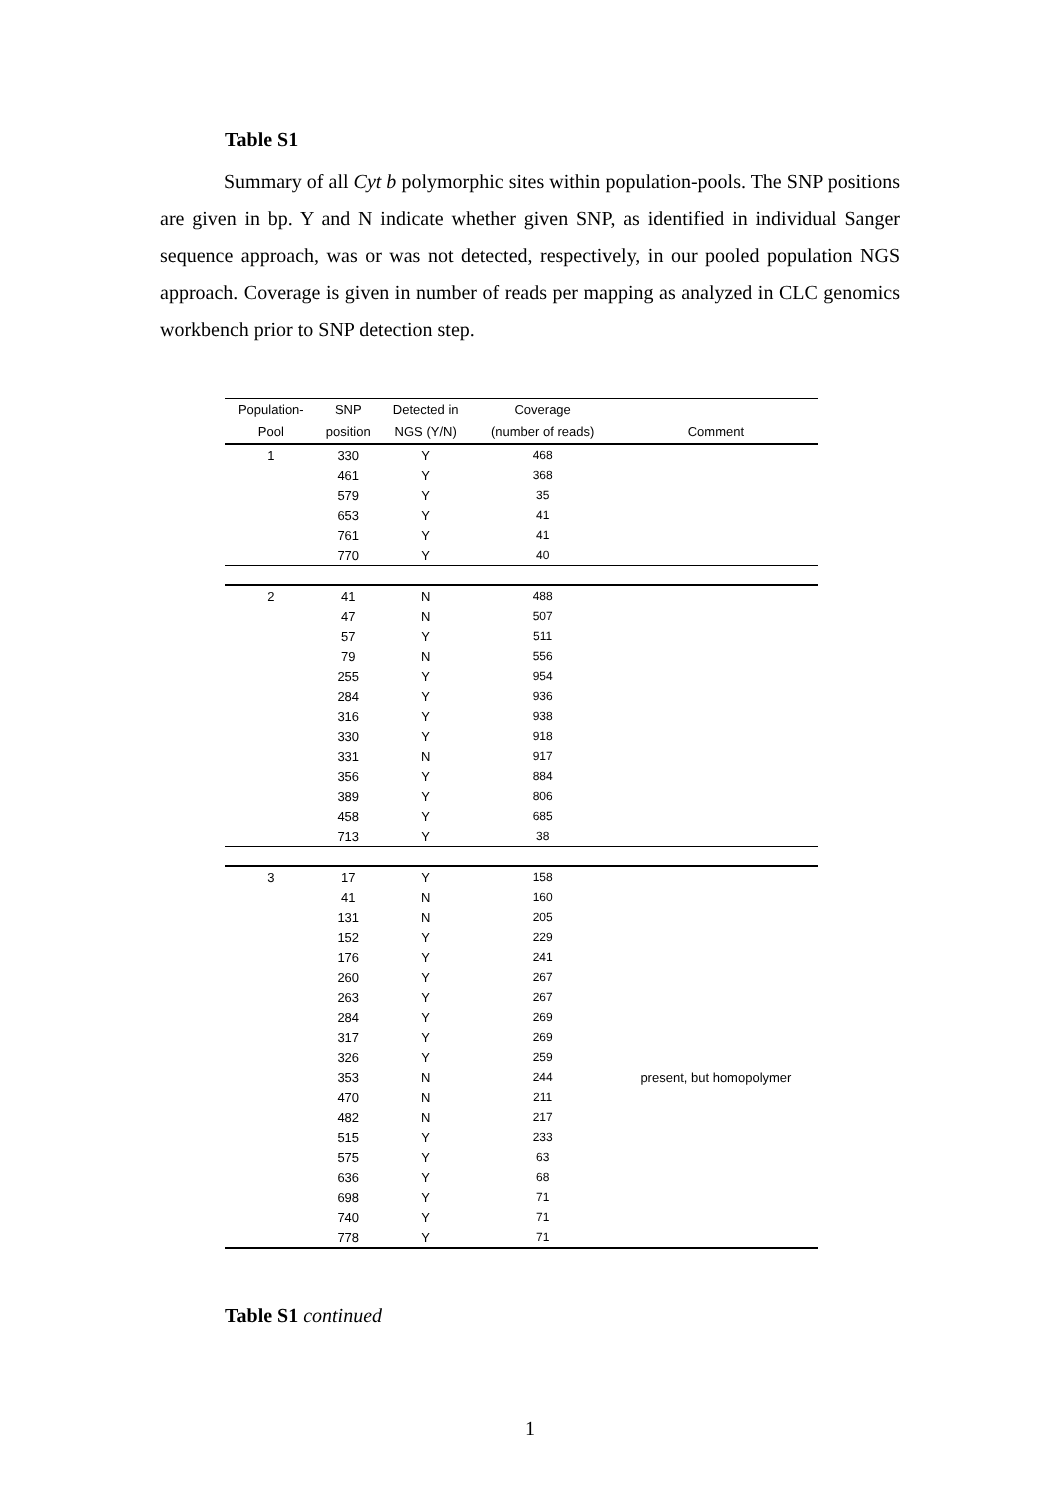Table S1
Summary of all Cyt b polymorphic sites within population-pools. The SNP positions are given in bp. Y and N indicate whether given SNP, as identified in individual Sanger sequence approach, was or was not detected, respectively, in our pooled population NGS approach. Coverage is given in number of reads per mapping as analyzed in CLC genomics workbench prior to SNP detection step.
| Population- | SNP | Detected in | Coverage | |
| --- | --- | --- | --- | --- |
| Pool | position | NGS (Y/N) | (number of reads) | Comment |
| 1 | 330 | Y | 468 | |
| | 461 | Y | 368 | |
| | 579 | Y | 35 | |
| | 653 | Y | 41 | |
| | 761 | Y | 41 | |
| | 770 | Y | 40 | |
| 2 | 41 | N | 488 | |
| | 47 | N | 507 | |
| | 57 | Y | 511 | |
| | 79 | N | 556 | |
| | 255 | Y | 954 | |
| | 284 | Y | 936 | |
| | 316 | Y | 938 | |
| | 330 | Y | 918 | |
| | 331 | N | 917 | |
| | 356 | Y | 884 | |
| | 389 | Y | 806 | |
| | 458 | Y | 685 | |
| | 713 | Y | 38 | |
| 3 | 17 | Y | 158 | |
| | 41 | N | 160 | |
| | 131 | N | 205 | |
| | 152 | Y | 229 | |
| | 176 | Y | 241 | |
| | 260 | Y | 267 | |
| | 263 | Y | 267 | |
| | 284 | Y | 269 | |
| | 317 | Y | 269 | |
| | 326 | Y | 259 | |
| | 353 | N | 244 | present, but homopolymer |
| | 470 | N | 211 | |
| | 482 | N | 217 | |
| | 515 | Y | 233 | |
| | 575 | Y | 63 | |
| | 636 | Y | 68 | |
| | 698 | Y | 71 | |
| | 740 | Y | 71 | |
| | 778 | Y | 71 | |
Table S1 continued
1